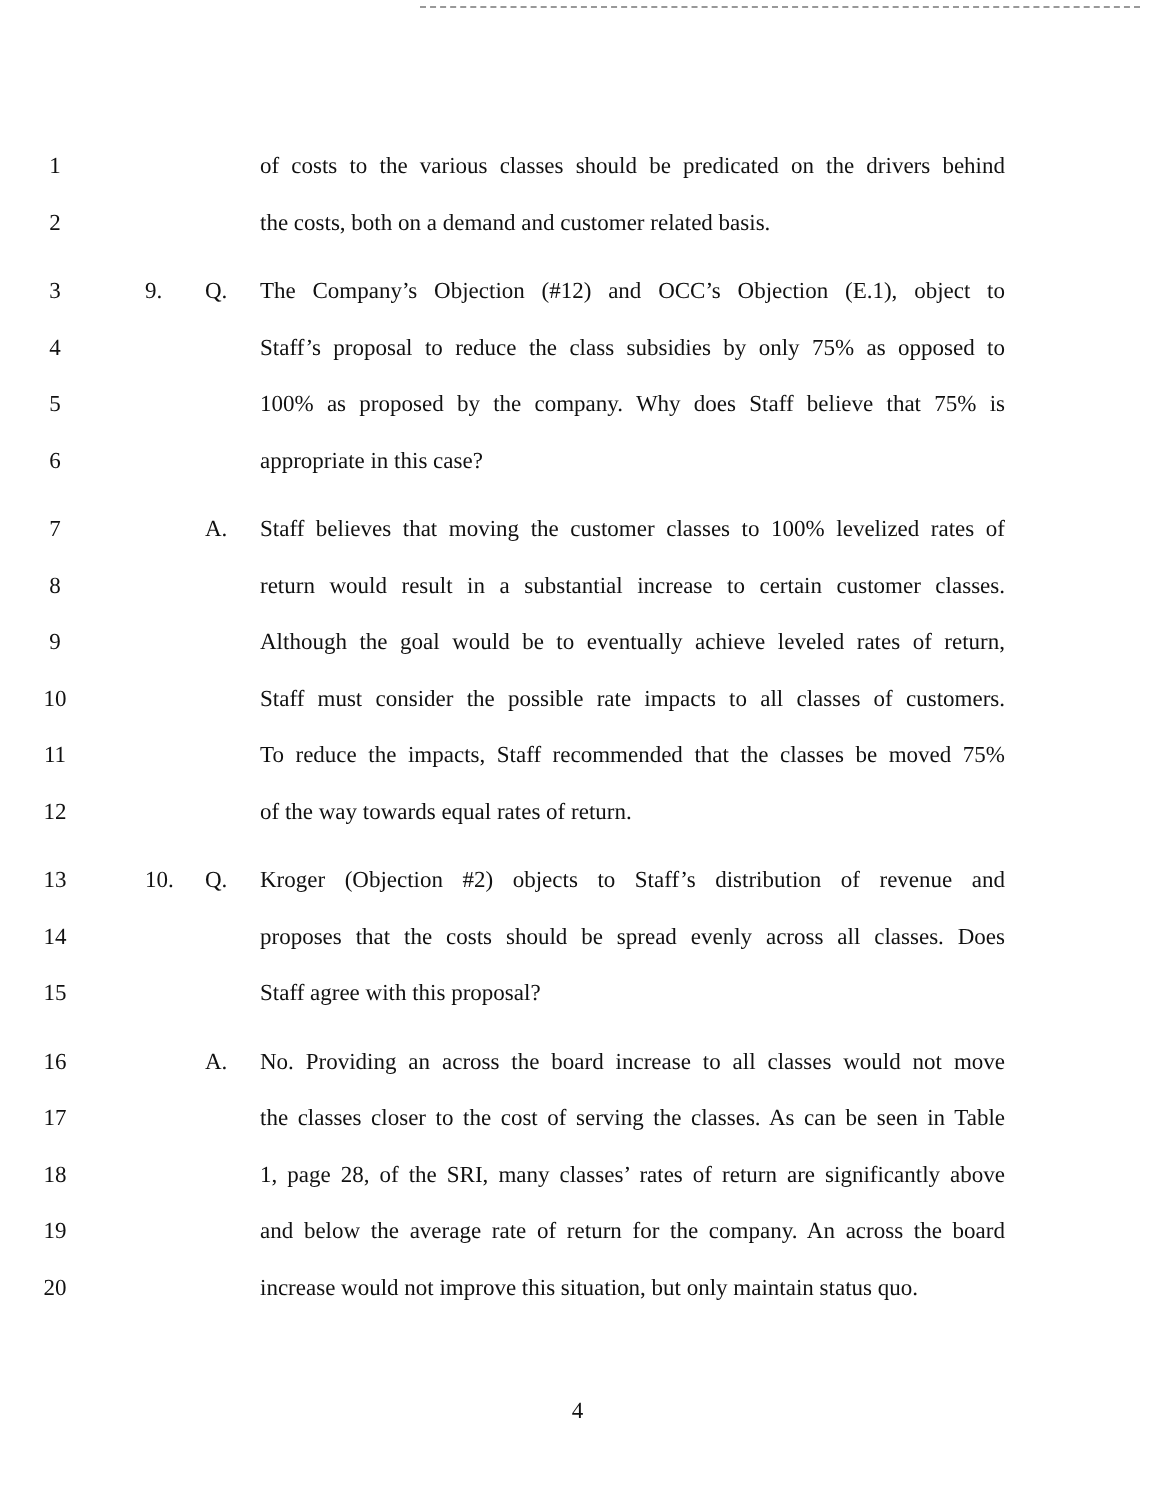1 of costs to the various classes should be predicated on the drivers behind
2 the costs, both on a demand and customer related basis.
3 9. Q. The Company’s Objection (#12) and OCC’s Objection (E.1), object to
4 Staff’s proposal to reduce the class subsidies by only 75% as opposed to
5 100% as proposed by the company. Why does Staff believe that 75% is
6 appropriate in this case?
7 A. Staff believes that moving the customer classes to 100% levelized rates of
8 return would result in a substantial increase to certain customer classes.
9 Although the goal would be to eventually achieve leveled rates of return,
10 Staff must consider the possible rate impacts to all classes of customers.
11 To reduce the impacts, Staff recommended that the classes be moved 75%
12 of the way towards equal rates of return.
13 10. Q. Kroger (Objection #2) objects to Staff’s distribution of revenue and
14 proposes that the costs should be spread evenly across all classes. Does
15 Staff agree with this proposal?
16 A. No. Providing an across the board increase to all classes would not move
17 the classes closer to the cost of serving the classes. As can be seen in Table
18 1, page 28, of the SRI, many classes’ rates of return are significantly above
19 and below the average rate of return for the company. An across the board
20 increase would not improve this situation, but only maintain status quo.
4